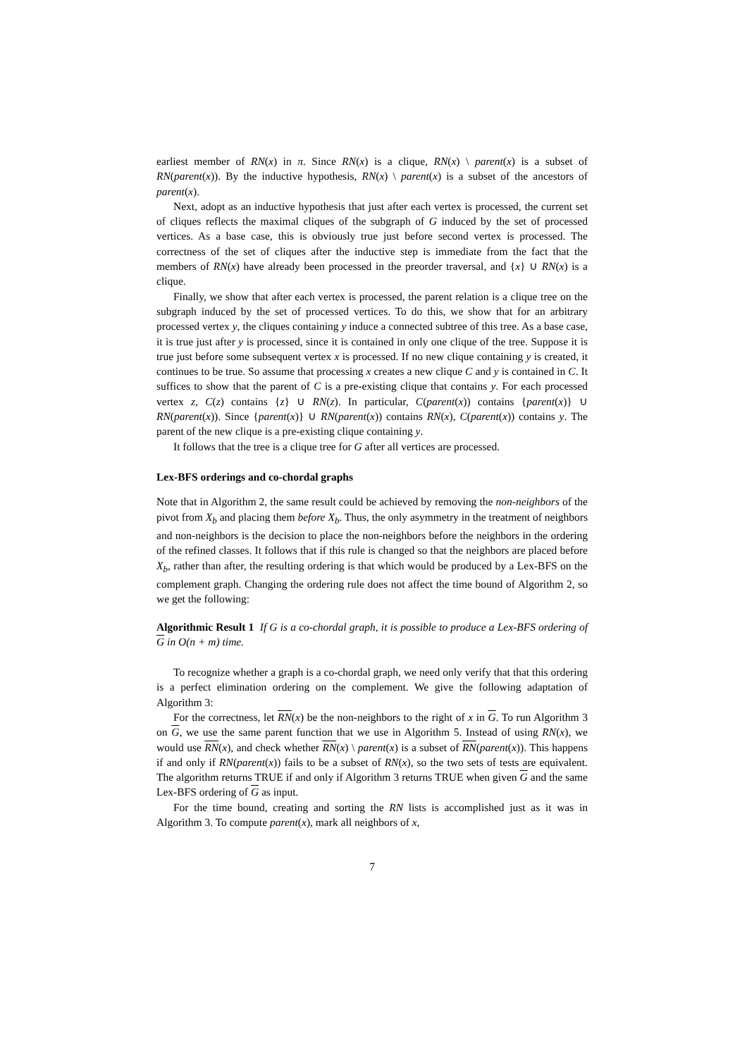earliest member of RN(x) in π. Since RN(x) is a clique, RN(x) \ parent(x) is a subset of RN(parent(x)). By the inductive hypothesis, RN(x) \ parent(x) is a subset of the ancestors of parent(x).
Next, adopt as an inductive hypothesis that just after each vertex is processed, the current set of cliques reflects the maximal cliques of the subgraph of G induced by the set of processed vertices. As a base case, this is obviously true just before second vertex is processed. The correctness of the set of cliques after the inductive step is immediate from the fact that the members of RN(x) have already been processed in the preorder traversal, and {x} ∪ RN(x) is a clique.
Finally, we show that after each vertex is processed, the parent relation is a clique tree on the subgraph induced by the set of processed vertices. To do this, we show that for an arbitrary processed vertex y, the cliques containing y induce a connected subtree of this tree. As a base case, it is true just after y is processed, since it is contained in only one clique of the tree. Suppose it is true just before some subsequent vertex x is processed. If no new clique containing y is created, it continues to be true. So assume that processing x creates a new clique C and y is contained in C. It suffices to show that the parent of C is a pre-existing clique that contains y. For each processed vertex z, C(z) contains {z} ∪ RN(z). In particular, C(parent(x)) contains {parent(x)} ∪ RN(parent(x)). Since {parent(x)} ∪ RN(parent(x)) contains RN(x), C(parent(x)) contains y. The parent of the new clique is a pre-existing clique containing y.
It follows that the tree is a clique tree for G after all vertices are processed.
Lex-BFS orderings and co-chordal graphs
Note that in Algorithm 2, the same result could be achieved by removing the non-neighbors of the pivot from X<sub>b</sub> and placing them before X<sub>b</sub>. Thus, the only asymmetry in the treatment of neighbors and non-neighbors is the decision to place the non-neighbors before the neighbors in the ordering of the refined classes. It follows that if this rule is changed so that the neighbors are placed before X<sub>b</sub>, rather than after, the resulting ordering is that which would be produced by a Lex-BFS on the complement graph. Changing the ordering rule does not affect the time bound of Algorithm 2, so we get the following:
Algorithmic Result 1 If G is a co-chordal graph, it is possible to produce a Lex-BFS ordering of G in O(n + m) time.
To recognize whether a graph is a co-chordal graph, we need only verify that that this ordering is a perfect elimination ordering on the complement. We give the following adaptation of Algorithm 3:
For the correctness, let RN(x) be the non-neighbors to the right of x in G. To run Algorithm 3 on G, we use the same parent function that we use in Algorithm 5. Instead of using RN(x), we would use RN(x), and check whether RN(x) \ parent(x) is a subset of RN(parent(x)). This happens if and only if RN(parent(x)) fails to be a subset of RN(x), so the two sets of tests are equivalent. The algorithm returns TRUE if and only if Algorithm 3 returns TRUE when given G and the same Lex-BFS ordering of G as input.
For the time bound, creating and sorting the RN lists is accomplished just as it was in Algorithm 3. To compute parent(x), mark all neighbors of x,
7